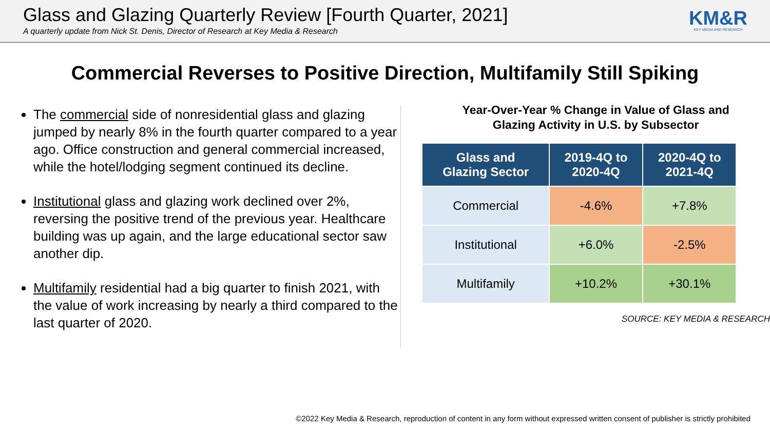Glass and Glazing Quarterly Review [Fourth Quarter, 2021]
A quarterly update from Nick St. Denis, Director of Research at Key Media & Research
KM&R
KEY MEDIA AND RESEARCH
Commercial Reverses to Positive Direction, Multifamily Still Spiking
The commercial side of nonresidential glass and glazing jumped by nearly 8% in the fourth quarter compared to a year ago. Office construction and general commercial increased, while the hotel/lodging segment continued its decline.
Institutional glass and glazing work declined over 2%, reversing the positive trend of the previous year. Healthcare building was up again, and the large educational sector saw another dip.
Multifamily residential had a big quarter to finish 2021, with the value of work increasing by nearly a third compared to the last quarter of 2020.
Year-Over-Year % Change in Value of Glass and
Glazing Activity in U.S. by Subsector
| Glass and Glazing Sector | 2019-4Q to 2020-4Q | 2020-4Q to 2021-4Q |
| --- | --- | --- |
| Commercial | -4.6% | +7.8% |
| Institutional | +6.0% | -2.5% |
| Multifamily | +10.2% | +30.1% |
SOURCE: KEY MEDIA & RESEARCH
©2022 Key Media & Research, reproduction of content in any form without expressed written consent of publisher is strictly prohibited